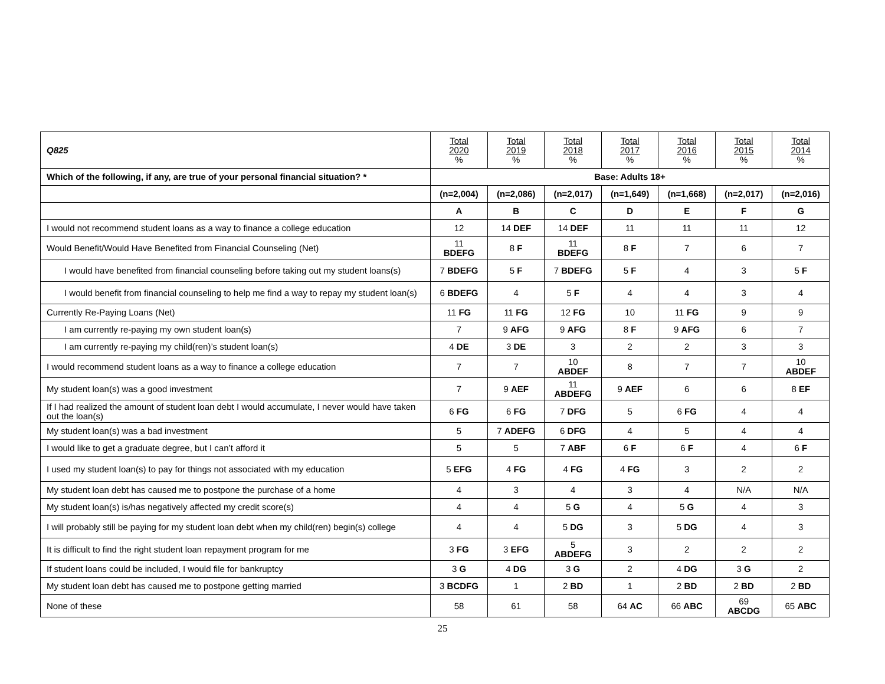| Q825 | Total 2020 % | Total 2019 % | Total 2018 % | Total 2017 % | Total 2016 % | Total 2015 % | Total 2014 % |
| Which of the following, if any, are true of your personal financial situation? * | Base: Adults 18+ | | | | | | |
| | (n=2,004) | (n=2,086) | (n=2,017) | (n=1,649) | (n=1,668) | (n=2,017) | (n=2,016) |
| | A | B | C | D | E | F | G |
| I would not recommend student loans as a way to finance a college education | 12 | 14 DEF | 14 DEF | 11 | 11 | 11 | 12 |
| Would Benefit/Would Have Benefited from Financial Counseling (Net) | 11 BDEFG | 8 F | 11 BDEFG | 8 F | 7 | 6 | 7 |
| I would have benefited from financial counseling before taking out my student loans(s) | 7 BDEFG | 5 F | 7 BDEFG | 5 F | 4 | 3 | 5 F |
| I would benefit from financial counseling to help me find a way to repay my student loan(s) | 6 BDEFG | 4 | 5 F | 4 | 4 | 3 | 4 |
| Currently Re-Paying Loans (Net) | 11 FG | 11 FG | 12 FG | 10 | 11 FG | 9 | 9 |
| I am currently re-paying my own student loan(s) | 7 | 9 AFG | 9 AFG | 8 F | 9 AFG | 6 | 7 |
| I am currently re-paying my child(ren)’s student loan(s) | 4 DE | 3 DE | 3 | 2 | 2 | 3 | 3 |
| I would recommend student loans as a way to finance a college education | 7 | 7 | 10 ABDEF | 8 | 7 | 7 | 10 ABDEF |
| My student loan(s) was a good investment | 7 | 9 AEF | 11 ABDEFG | 9 AEF | 6 | 6 | 8 EF |
| If I had realized the amount of student loan debt I would accumulate, I never would have taken out the loan(s) | 6 FG | 6 FG | 7 DFG | 5 | 6 FG | 4 | 4 |
| My student loan(s) was a bad investment | 5 | 7 ADEFG | 6 DFG | 4 | 5 | 4 | 4 |
| I would like to get a graduate degree, but I can’t afford it | 5 | 5 | 7 ABF | 6 F | 6 F | 4 | 6 F |
| I used my student loan(s) to pay for things not associated with my education | 5 EFG | 4 FG | 4 FG | 4 FG | 3 | 2 | 2 |
| My student loan debt has caused me to postpone the purchase of a home | 4 | 3 | 4 | 3 | 4 | N/A | N/A |
| My student loan(s) is/has negatively affected my credit score(s) | 4 | 4 | 5 G | 4 | 5 G | 4 | 3 |
| I will probably still be paying for my student loan debt when my child(ren) begin(s) college | 4 | 4 | 5 DG | 3 | 5 DG | 4 | 3 |
| It is difficult to find the right student loan repayment program for me | 3 FG | 3 EFG | 5 ABDEFG | 3 | 2 | 2 | 2 |
| If student loans could be included, I would file for bankruptcy | 3 G | 4 DG | 3 G | 2 | 4 DG | 3 G | 2 |
| My student loan debt has caused me to postpone getting married | 3 BCDFG | 1 | 2 BD | 1 | 2 BD | 2 BD | 2 BD |
| None of these | 58 | 61 | 58 | 64 AC | 66 ABC | 69 ABCDG | 65 ABC |
25